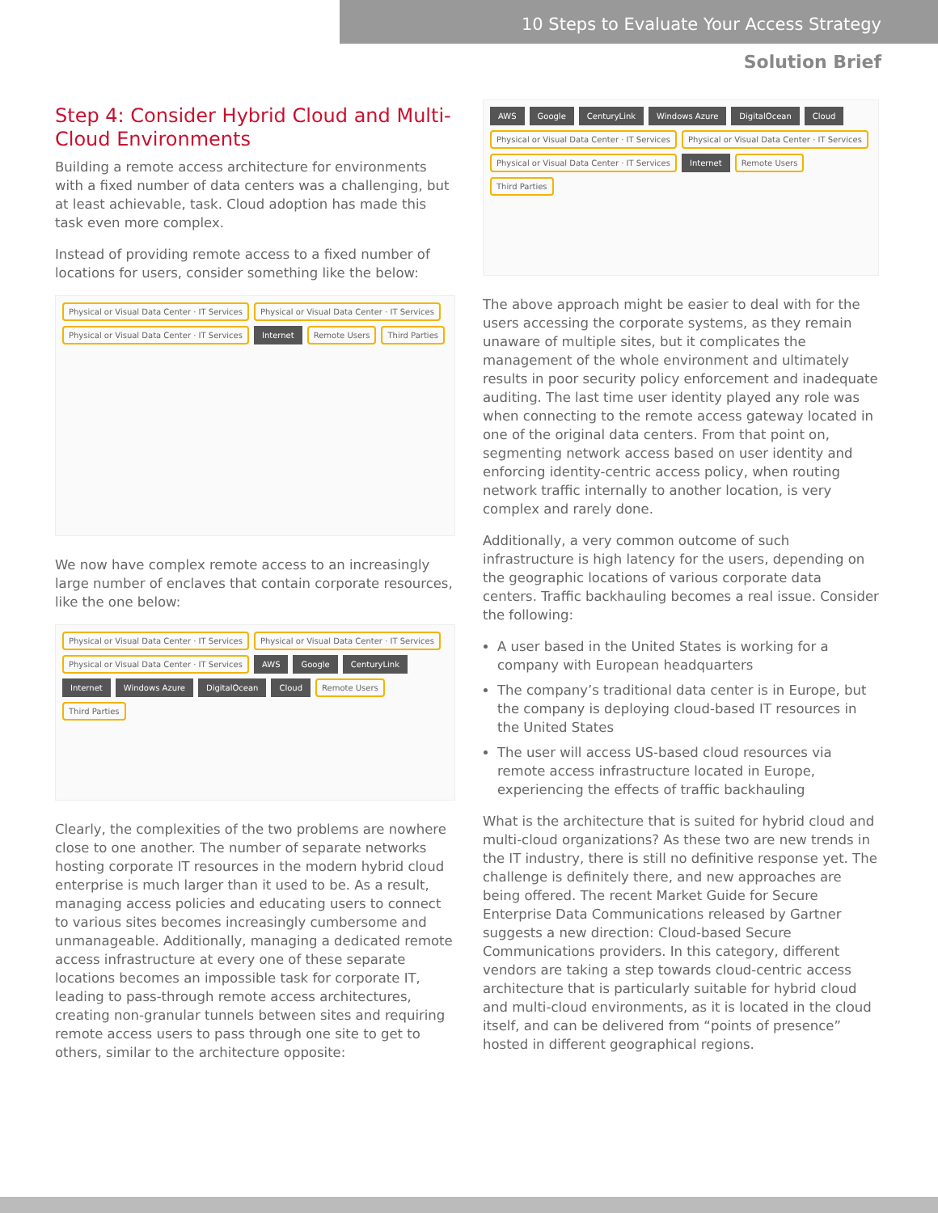10 Steps to Evaluate Your Access Strategy
Solution Brief
Step 4: Consider Hybrid Cloud and Multi-Cloud Environments
Building a remote access architecture for environments with a fixed number of data centers was a challenging, but at least achievable, task. Cloud adoption has made this task even more complex.
Instead of providing remote access to a fixed number of locations for users, consider something like the below:
Physical or Visual Data Center · IT Services Physical or Visual Data Center · IT Services Physical or Visual Data Center · IT Services Internet Remote Users Third Parties
We now have complex remote access to an increasingly large number of enclaves that contain corporate resources, like the one below:
Physical or Visual Data Center · IT Services Physical or Visual Data Center · IT Services Physical or Visual Data Center · IT Services AWS Google CenturyLink Internet Windows Azure DigitalOcean Cloud Remote Users Third Parties
Clearly, the complexities of the two problems are nowhere close to one another. The number of separate networks hosting corporate IT resources in the modern hybrid cloud enterprise is much larger than it used to be. As a result, managing access policies and educating users to connect to various sites becomes increasingly cumbersome and unmanageable. Additionally, managing a dedicated remote access infrastructure at every one of these separate locations becomes an impossible task for corporate IT, leading to pass-through remote access architectures, creating non-granular tunnels between sites and requiring remote access users to pass through one site to get to others, similar to the architecture opposite:
AWS Google CenturyLink Windows Azure DigitalOcean Cloud Physical or Visual Data Center · IT Services Physical or Visual Data Center · IT Services Physical or Visual Data Center · IT Services Internet Remote Users Third Parties
The above approach might be easier to deal with for the users accessing the corporate systems, as they remain unaware of multiple sites, but it complicates the management of the whole environment and ultimately results in poor security policy enforcement and inadequate auditing. The last time user identity played any role was when connecting to the remote access gateway located in one of the original data centers. From that point on, segmenting network access based on user identity and enforcing identity-centric access policy, when routing network traffic internally to another location, is very complex and rarely done.
Additionally, a very common outcome of such infrastructure is high latency for the users, depending on the geographic locations of various corporate data centers. Traffic backhauling becomes a real issue. Consider the following:
A user based in the United States is working for a company with European headquarters
The company’s traditional data center is in Europe, but the company is deploying cloud-based IT resources in the United States
The user will access US-based cloud resources via remote access infrastructure located in Europe, experiencing the effects of traffic backhauling
What is the architecture that is suited for hybrid cloud and multi-cloud organizations? As these two are new trends in the IT industry, there is still no definitive response yet. The challenge is definitely there, and new approaches are being offered. The recent Market Guide for Secure Enterprise Data Communications released by Gartner suggests a new direction: Cloud-based Secure Communications providers. In this category, different vendors are taking a step towards cloud-centric access architecture that is particularly suitable for hybrid cloud and multi-cloud environments, as it is located in the cloud itself, and can be delivered from “points of presence” hosted in different geographical regions.